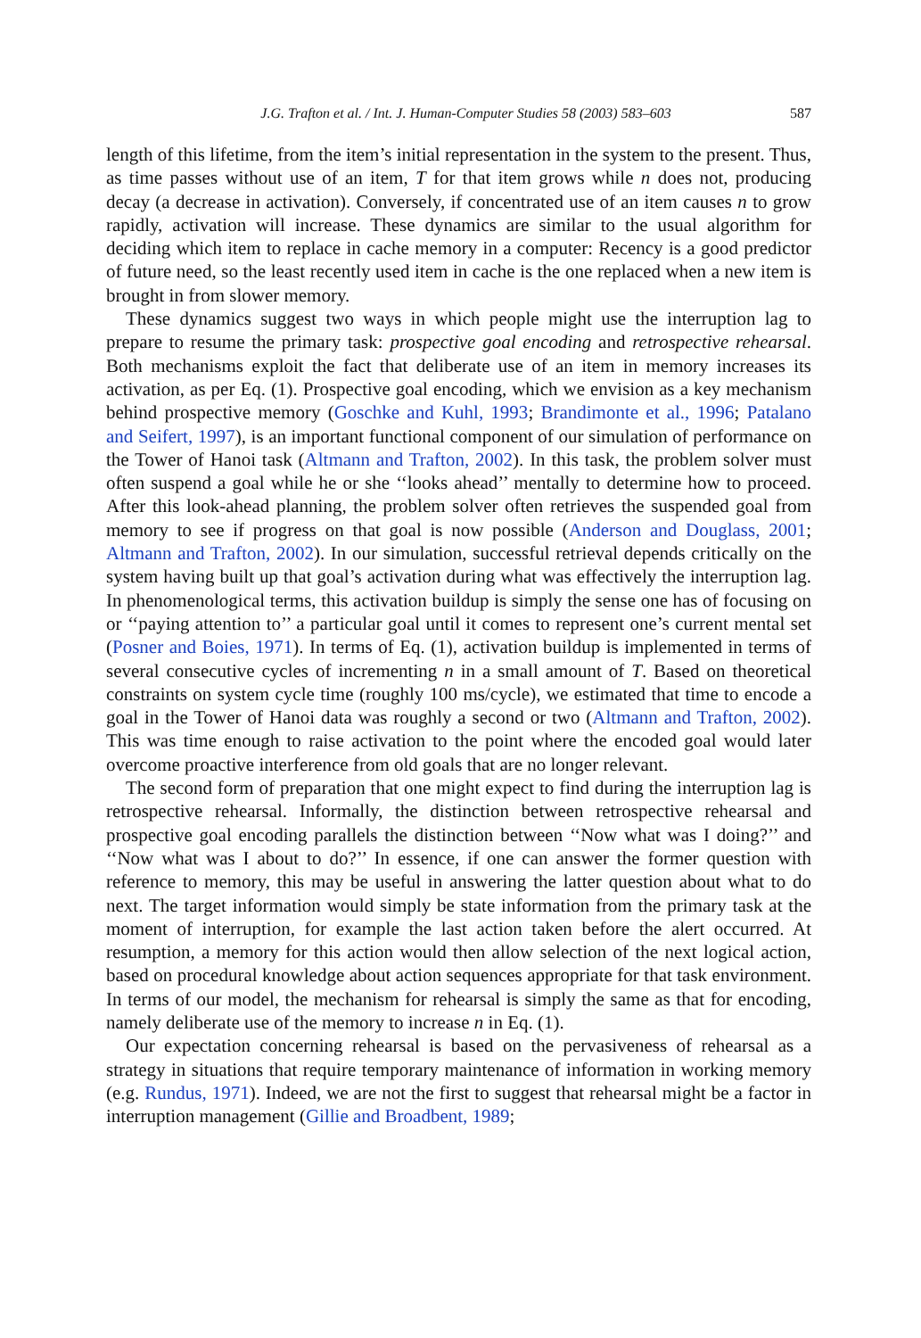J.G. Trafton et al. / Int. J. Human-Computer Studies 58 (2003) 583–603 587
length of this lifetime, from the item’s initial representation in the system to the present. Thus, as time passes without use of an item, T for that item grows while n does not, producing decay (a decrease in activation). Conversely, if concentrated use of an item causes n to grow rapidly, activation will increase. These dynamics are similar to the usual algorithm for deciding which item to replace in cache memory in a computer: Recency is a good predictor of future need, so the least recently used item in cache is the one replaced when a new item is brought in from slower memory.
These dynamics suggest two ways in which people might use the interruption lag to prepare to resume the primary task: prospective goal encoding and retrospective rehearsal. Both mechanisms exploit the fact that deliberate use of an item in memory increases its activation, as per Eq. (1). Prospective goal encoding, which we envision as a key mechanism behind prospective memory (Goschke and Kuhl, 1993; Brandimonte et al., 1996; Patalano and Seifert, 1997), is an important functional component of our simulation of performance on the Tower of Hanoi task (Altmann and Trafton, 2002). In this task, the problem solver must often suspend a goal while he or she ‘‘looks ahead’’ mentally to determine how to proceed. After this look-ahead planning, the problem solver often retrieves the suspended goal from memory to see if progress on that goal is now possible (Anderson and Douglass, 2001; Altmann and Trafton, 2002). In our simulation, successful retrieval depends critically on the system having built up that goal’s activation during what was effectively the interruption lag. In phenomenological terms, this activation buildup is simply the sense one has of focusing on or ‘‘paying attention to’’ a particular goal until it comes to represent one’s current mental set (Posner and Boies, 1971). In terms of Eq. (1), activation buildup is implemented in terms of several consecutive cycles of incrementing n in a small amount of T. Based on theoretical constraints on system cycle time (roughly 100 ms/cycle), we estimated that time to encode a goal in the Tower of Hanoi data was roughly a second or two (Altmann and Trafton, 2002). This was time enough to raise activation to the point where the encoded goal would later overcome proactive interference from old goals that are no longer relevant.
The second form of preparation that one might expect to find during the interruption lag is retrospective rehearsal. Informally, the distinction between retrospective rehearsal and prospective goal encoding parallels the distinction between ‘‘Now what was I doing?’’ and ‘‘Now what was I about to do?’’ In essence, if one can answer the former question with reference to memory, this may be useful in answering the latter question about what to do next. The target information would simply be state information from the primary task at the moment of interruption, for example the last action taken before the alert occurred. At resumption, a memory for this action would then allow selection of the next logical action, based on procedural knowledge about action sequences appropriate for that task environment. In terms of our model, the mechanism for rehearsal is simply the same as that for encoding, namely deliberate use of the memory to increase n in Eq. (1).
Our expectation concerning rehearsal is based on the pervasiveness of rehearsal as a strategy in situations that require temporary maintenance of information in working memory (e.g. Rundus, 1971). Indeed, we are not the first to suggest that rehearsal might be a factor in interruption management (Gillie and Broadbent, 1989;